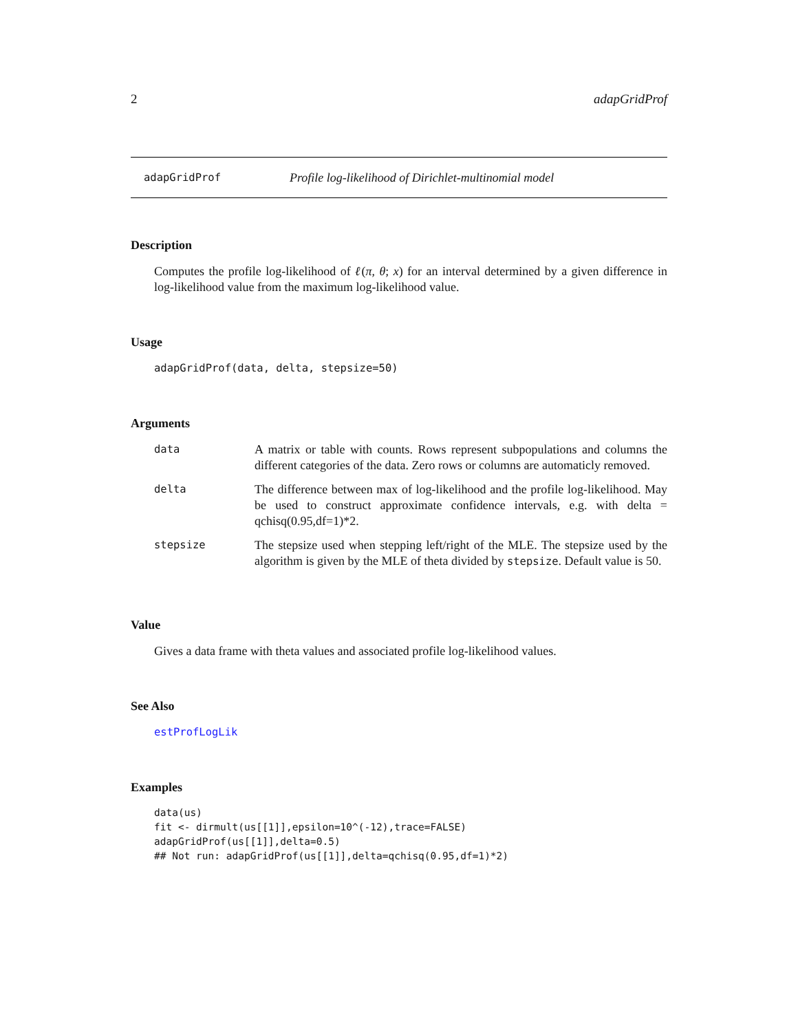2 adapGridProf
adapGridProf Profile log-likelihood of Dirichlet-multinomial model
Description
Computes the profile log-likelihood of ℓ(π, θ; x) for an interval determined by a given difference in log-likelihood value from the maximum log-likelihood value.
Usage
adapGridProf(data, delta, stepsize=50)
Arguments
| data | A matrix or table with counts. Rows represent subpopulations and columns the different categories of the data. Zero rows or columns are automaticly removed. |
| delta | The difference between max of log-likelihood and the profile log-likelihood. May be used to construct approximate confidence intervals, e.g. with delta = qchisq(0.95,df=1)*2. |
| stepsize | The stepsize used when stepping left/right of the MLE. The stepsize used by the algorithm is given by the MLE of theta divided by stepsize . Default value is 50. |
Value
Gives a data frame with theta values and associated profile log-likelihood values.
See Also
estProfLogLik
Examples
data(us)
fit <- dirmult(us[[1]],epsilon=10^(-12),trace=FALSE)
adapGridProf(us[[1]],delta=0.5)
## Not run: adapGridProf(us[[1]],delta=qchisq(0.95,df=1)*2)